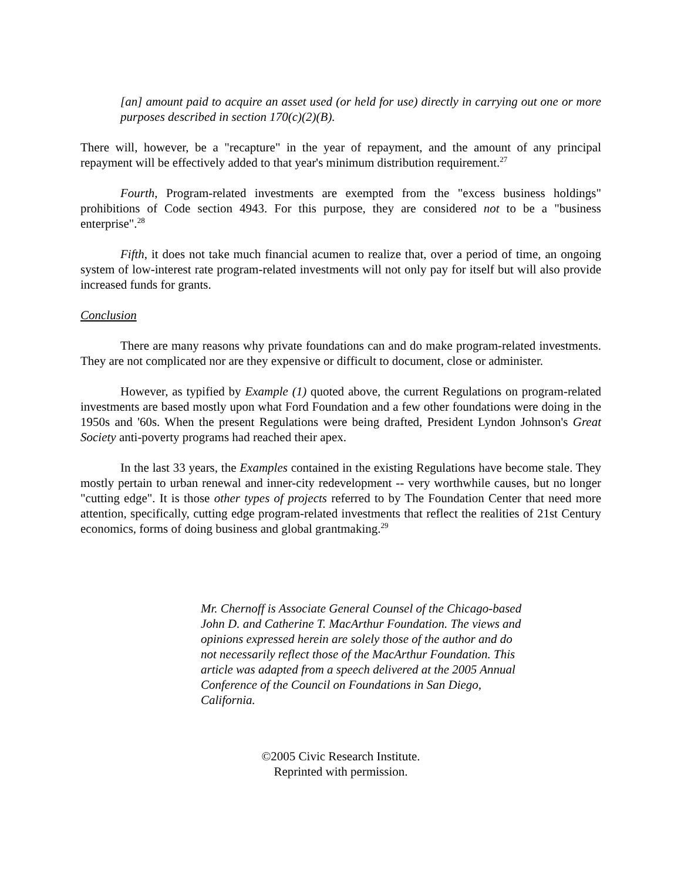[an] amount paid to acquire an asset used (or held for use) directly in carrying out one or more purposes described in section 170(c)(2)(B).
There will, however, be a "recapture" in the year of repayment, and the amount of any principal repayment will be effectively added to that year's minimum distribution requirement.<sup>27</sup>
Fourth, Program-related investments are exempted from the "excess business holdings" prohibitions of Code section 4943. For this purpose, they are considered not to be a "business enterprise".<sup>28</sup>
Fifth, it does not take much financial acumen to realize that, over a period of time, an ongoing system of low-interest rate program-related investments will not only pay for itself but will also provide increased funds for grants.
Conclusion
There are many reasons why private foundations can and do make program-related investments. They are not complicated nor are they expensive or difficult to document, close or administer.
However, as typified by Example (1) quoted above, the current Regulations on program-related investments are based mostly upon what Ford Foundation and a few other foundations were doing in the 1950s and '60s. When the present Regulations were being drafted, President Lyndon Johnson's Great Society anti-poverty programs had reached their apex.
In the last 33 years, the Examples contained in the existing Regulations have become stale. They mostly pertain to urban renewal and inner-city redevelopment -- very worthwhile causes, but no longer "cutting edge". It is those other types of projects referred to by The Foundation Center that need more attention, specifically, cutting edge program-related investments that reflect the realities of 21st Century economics, forms of doing business and global grantmaking.<sup>29</sup>
Mr. Chernoff is Associate General Counsel of the Chicago-based John D. and Catherine T. MacArthur Foundation. The views and opinions expressed herein are solely those of the author and do not necessarily reflect those of the MacArthur Foundation. This article was adapted from a speech delivered at the 2005 Annual Conference of the Council on Foundations in San Diego, California.
©2005 Civic Research Institute.
Reprinted with permission.